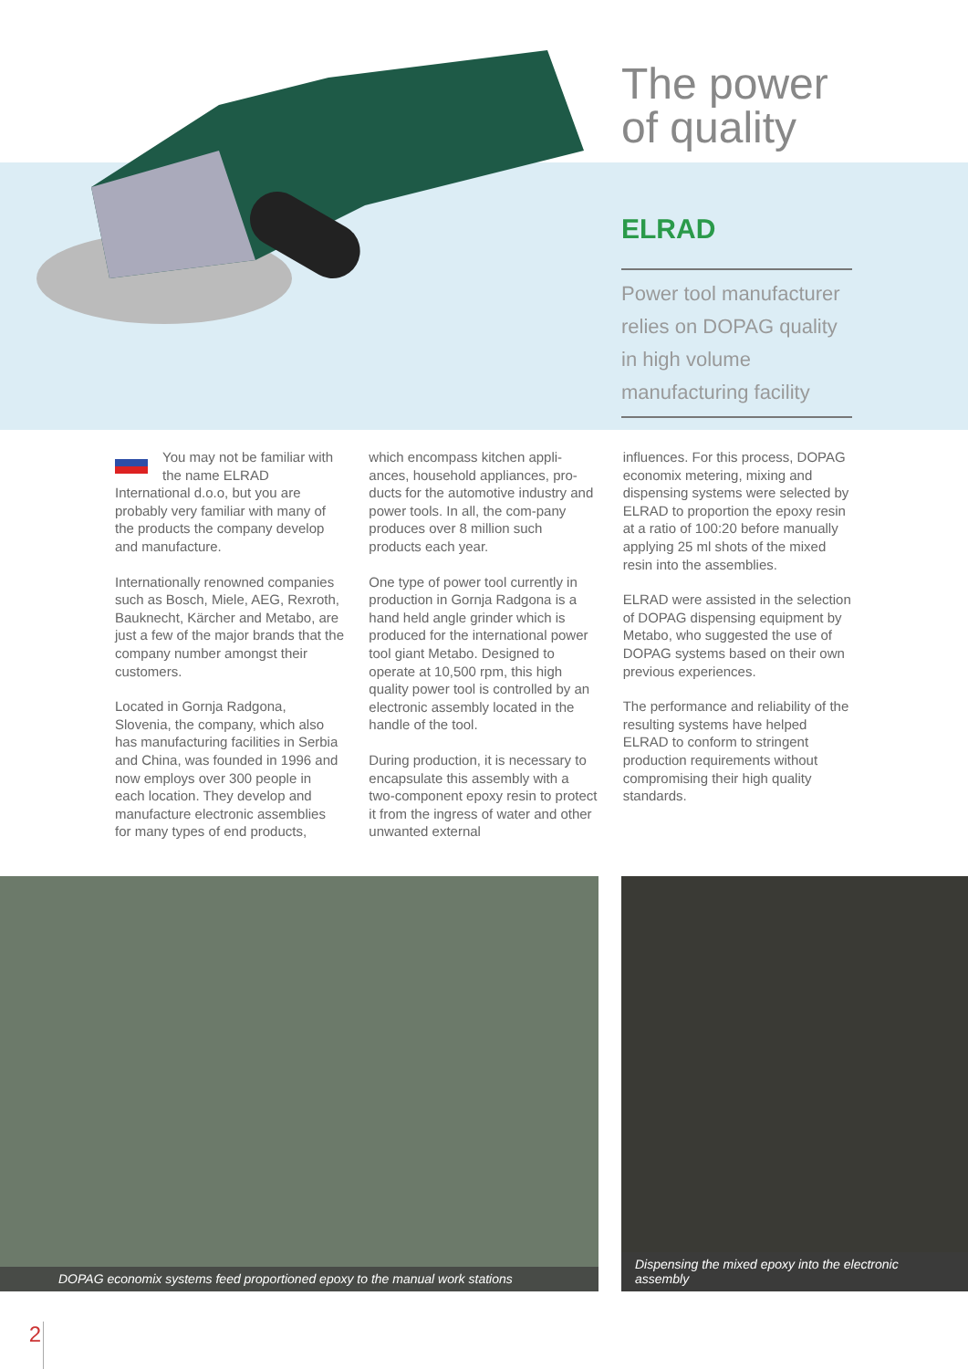The power
of quality
ELRAD
Power tool manufacturer relies on DOPAG quality in high volume manufacturing facility
You may not be familiar with the name ELRAD International d.o.o, but you are probably very familiar with many of the products the company develop and manufacture.
Internationally renowned companies such as Bosch, Miele, AEG, Rexroth, Bauknecht, Kärcher and Metabo, are just a few of the major brands that the company number amongst their customers.
Located in Gornja Radgona, Slovenia, the company, which also has manufacturing facilities in Serbia and China, was founded in 1996 and now employs over 300 people in each location. They develop and manufacture electronic assemblies for many types of end products,
which encompass kitchen appli-ances, household appliances, pro-ducts for the automotive industry and power tools. In all, the com-pany produces over 8 million such products each year.
One type of power tool currently in production in Gornja Radgona is a hand held angle grinder which is produced for the international power tool giant Metabo. Designed to operate at 10,500 rpm, this high quality power tool is controlled by an electronic assembly located in the handle of the tool.
During production, it is necessary to encapsulate this assembly with a two-component epoxy resin to protect it from the ingress of water and other unwanted external
influences. For this process, DOPAG economix metering, mixing and dispensing systems were selected by ELRAD to proportion the epoxy resin at a ratio of 100:20 before manually applying 25 ml shots of the mixed resin into the assemblies.
ELRAD were assisted in the selection of DOPAG dispensing equipment by Metabo, who suggested the use of DOPAG systems based on their own previous experiences.
The performance and reliability of the resulting systems have helped ELRAD to conform to stringent production requirements without compromising their high quality standards.
DOPAG economix systems feed proportioned epoxy to the manual work stations
Dispensing the mixed epoxy into the electronic assembly
2